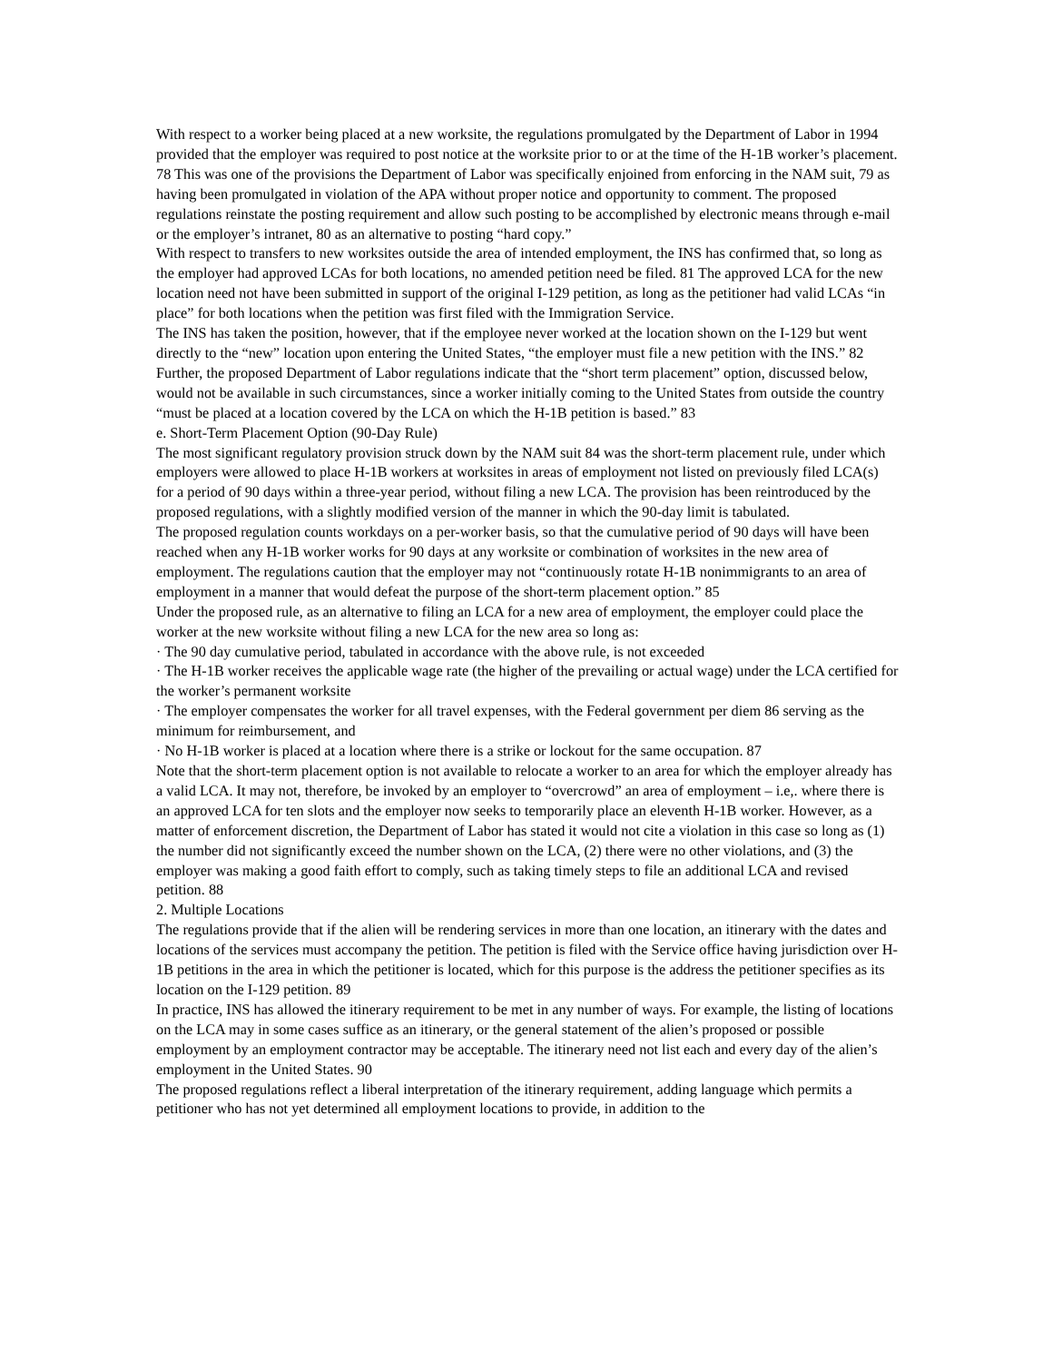With respect to a worker being placed at a new worksite, the regulations promulgated by the Department of Labor in 1994 provided that the employer was required to post notice at the worksite prior to or at the time of the H-1B worker’s placement. 78 This was one of the provisions the Department of Labor was specifically enjoined from enforcing in the NAM suit, 79 as having been promulgated in violation of the APA without proper notice and opportunity to comment. The proposed regulations reinstate the posting requirement and allow such posting to be accomplished by electronic means through e-mail or the employer’s intranet, 80 as an alternative to posting “hard copy.”
With respect to transfers to new worksites outside the area of intended employment, the INS has confirmed that, so long as the employer had approved LCAs for both locations, no amended petition need be filed. 81 The approved LCA for the new location need not have been submitted in support of the original I-129 petition, as long as the petitioner had valid LCAs “in place” for both locations when the petition was first filed with the Immigration Service.
The INS has taken the position, however, that if the employee never worked at the location shown on the I-129 but went directly to the “new” location upon entering the United States, “the employer must file a new petition with the INS.” 82 Further, the proposed Department of Labor regulations indicate that the “short term placement” option, discussed below, would not be available in such circumstances, since a worker initially coming to the United States from outside the country “must be placed at a location covered by the LCA on which the H-1B petition is based.” 83
e. Short-Term Placement Option (90-Day Rule)
The most significant regulatory provision struck down by the NAM suit 84 was the short-term placement rule, under which employers were allowed to place H-1B workers at worksites in areas of employment not listed on previously filed LCA(s) for a period of 90 days within a three-year period, without filing a new LCA. The provision has been reintroduced by the proposed regulations, with a slightly modified version of the manner in which the 90-day limit is tabulated.
The proposed regulation counts workdays on a per-worker basis, so that the cumulative period of 90 days will have been reached when any H-1B worker works for 90 days at any worksite or combination of worksites in the new area of employment. The regulations caution that the employer may not “continuously rotate H-1B nonimmigrants to an area of employment in a manner that would defeat the purpose of the short-term placement option.” 85
Under the proposed rule, as an alternative to filing an LCA for a new area of employment, the employer could place the worker at the new worksite without filing a new LCA for the new area so long as:
· The 90 day cumulative period, tabulated in accordance with the above rule, is not exceeded
· The H-1B worker receives the applicable wage rate (the higher of the prevailing or actual wage) under the LCA certified for the worker’s permanent worksite
· The employer compensates the worker for all travel expenses, with the Federal government per diem 86 serving as the minimum for reimbursement, and
· No H-1B worker is placed at a location where there is a strike or lockout for the same occupation. 87
Note that the short-term placement option is not available to relocate a worker to an area for which the employer already has a valid LCA. It may not, therefore, be invoked by an employer to “overcrowd” an area of employment – i.e,. where there is an approved LCA for ten slots and the employer now seeks to temporarily place an eleventh H-1B worker. However, as a matter of enforcement discretion, the Department of Labor has stated it would not cite a violation in this case so long as (1) the number did not significantly exceed the number shown on the LCA, (2) there were no other violations, and (3) the employer was making a good faith effort to comply, such as taking timely steps to file an additional LCA and revised petition. 88
2. Multiple Locations
The regulations provide that if the alien will be rendering services in more than one location, an itinerary with the dates and locations of the services must accompany the petition. The petition is filed with the Service office having jurisdiction over H-1B petitions in the area in which the petitioner is located, which for this purpose is the address the petitioner specifies as its location on the I-129 petition. 89
In practice, INS has allowed the itinerary requirement to be met in any number of ways. For example, the listing of locations on the LCA may in some cases suffice as an itinerary, or the general statement of the alien’s proposed or possible employment by an employment contractor may be acceptable. The itinerary need not list each and every day of the alien’s employment in the United States. 90
The proposed regulations reflect a liberal interpretation of the itinerary requirement, adding language which permits a petitioner who has not yet determined all employment locations to provide, in addition to the